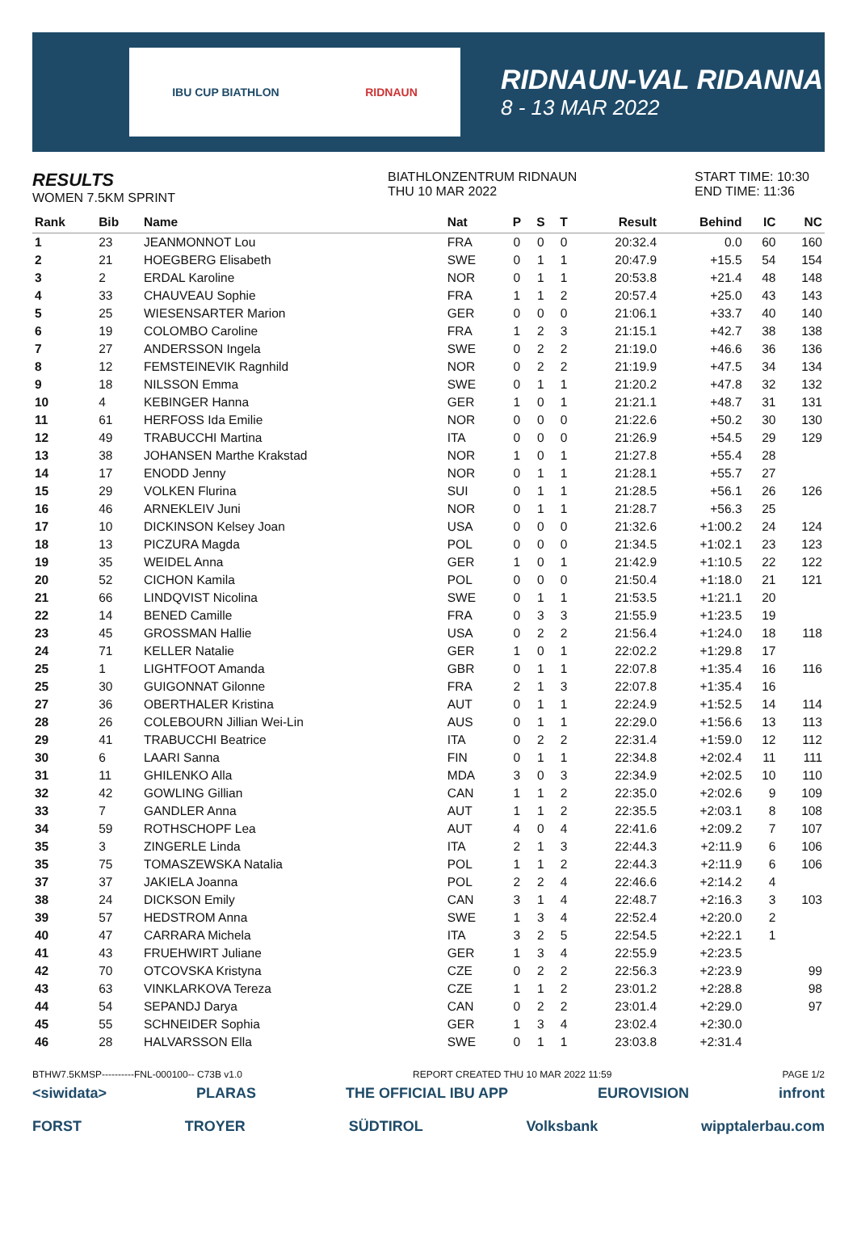IBU CUP BIATHLON RIDNAUN
RIDNAUN-VAL RIDANNA
8 - 13 MAR 2022
RESULTS
WOMEN 7.5KM SPRINT
BIATHLONZENTRUM RIDNAUN
THU 10 MAR 2022
START TIME: 10:30
END TIME: 11:36
| Rank | Bib | Name | Nat | P | S | T | Result | Behind | IC | NC |
| --- | --- | --- | --- | --- | --- | --- | --- | --- | --- | --- |
| 1 | 23 | JEANMONNOT Lou | FRA | 0 | 0 | 0 | 20:32.4 | 0.0 | 60 | 160 |
| 2 | 21 | HOEGBERG Elisabeth | SWE | 0 | 1 | 1 | 20:47.9 | +15.5 | 54 | 154 |
| 3 | 2 | ERDAL Karoline | NOR | 0 | 1 | 1 | 20:53.8 | +21.4 | 48 | 148 |
| 4 | 33 | CHAUVEAU Sophie | FRA | 1 | 1 | 2 | 20:57.4 | +25.0 | 43 | 143 |
| 5 | 25 | WIESENSARTER Marion | GER | 0 | 0 | 0 | 21:06.1 | +33.7 | 40 | 140 |
| 6 | 19 | COLOMBO Caroline | FRA | 1 | 2 | 3 | 21:15.1 | +42.7 | 38 | 138 |
| 7 | 27 | ANDERSSON Ingela | SWE | 0 | 2 | 2 | 21:19.0 | +46.6 | 36 | 136 |
| 8 | 12 | FEMSTEINEVIK Ragnhild | NOR | 0 | 2 | 2 | 21:19.9 | +47.5 | 34 | 134 |
| 9 | 18 | NILSSON Emma | SWE | 0 | 1 | 1 | 21:20.2 | +47.8 | 32 | 132 |
| 10 | 4 | KEBINGER Hanna | GER | 1 | 0 | 1 | 21:21.1 | +48.7 | 31 | 131 |
| 11 | 61 | HERFOSS Ida Emilie | NOR | 0 | 0 | 0 | 21:22.6 | +50.2 | 30 | 130 |
| 12 | 49 | TRABUCCHI Martina | ITA | 0 | 0 | 0 | 21:26.9 | +54.5 | 29 | 129 |
| 13 | 38 | JOHANSEN Marthe Krakstad | NOR | 1 | 0 | 1 | 21:27.8 | +55.4 | 28 | |
| 14 | 17 | ENODD Jenny | NOR | 0 | 1 | 1 | 21:28.1 | +55.7 | 27 | |
| 15 | 29 | VOLKEN Flurina | SUI | 0 | 1 | 1 | 21:28.5 | +56.1 | 26 | 126 |
| 16 | 46 | ARNEKLEIV Juni | NOR | 0 | 1 | 1 | 21:28.7 | +56.3 | 25 | |
| 17 | 10 | DICKINSON Kelsey Joan | USA | 0 | 0 | 0 | 21:32.6 | +1:00.2 | 24 | 124 |
| 18 | 13 | PICZURA Magda | POL | 0 | 0 | 0 | 21:34.5 | +1:02.1 | 23 | 123 |
| 19 | 35 | WEIDEL Anna | GER | 1 | 0 | 1 | 21:42.9 | +1:10.5 | 22 | 122 |
| 20 | 52 | CICHON Kamila | POL | 0 | 0 | 0 | 21:50.4 | +1:18.0 | 21 | 121 |
| 21 | 66 | LINDQVIST Nicolina | SWE | 0 | 1 | 1 | 21:53.5 | +1:21.1 | 20 | |
| 22 | 14 | BENED Camille | FRA | 0 | 3 | 3 | 21:55.9 | +1:23.5 | 19 | |
| 23 | 45 | GROSSMAN Hallie | USA | 0 | 2 | 2 | 21:56.4 | +1:24.0 | 18 | 118 |
| 24 | 71 | KELLER Natalie | GER | 1 | 0 | 1 | 22:02.2 | +1:29.8 | 17 | |
| 25 | 1 | LIGHTFOOT Amanda | GBR | 0 | 1 | 1 | 22:07.8 | +1:35.4 | 16 | 116 |
| 25 | 30 | GUIGONNAT Gilonne | FRA | 2 | 1 | 3 | 22:07.8 | +1:35.4 | 16 | |
| 27 | 36 | OBERTHALER Kristina | AUT | 0 | 1 | 1 | 22:24.9 | +1:52.5 | 14 | 114 |
| 28 | 26 | COLEBOURN Jillian Wei-Lin | AUS | 0 | 1 | 1 | 22:29.0 | +1:56.6 | 13 | 113 |
| 29 | 41 | TRABUCCHI Beatrice | ITA | 0 | 2 | 2 | 22:31.4 | +1:59.0 | 12 | 112 |
| 30 | 6 | LAARI Sanna | FIN | 0 | 1 | 1 | 22:34.8 | +2:02.4 | 11 | 111 |
| 31 | 11 | GHILENKO Alla | MDA | 3 | 0 | 3 | 22:34.9 | +2:02.5 | 10 | 110 |
| 32 | 42 | GOWLING Gillian | CAN | 1 | 1 | 2 | 22:35.0 | +2:02.6 | 9 | 109 |
| 33 | 7 | GANDLER Anna | AUT | 1 | 1 | 2 | 22:35.5 | +2:03.1 | 8 | 108 |
| 34 | 59 | ROTHSCHOPF Lea | AUT | 4 | 0 | 4 | 22:41.6 | +2:09.2 | 7 | 107 |
| 35 | 3 | ZINGERLE Linda | ITA | 2 | 1 | 3 | 22:44.3 | +2:11.9 | 6 | 106 |
| 35 | 75 | TOMASZEWSKA Natalia | POL | 1 | 1 | 2 | 22:44.3 | +2:11.9 | 6 | 106 |
| 37 | 37 | JAKIELA Joanna | POL | 2 | 2 | 4 | 22:46.6 | +2:14.2 | 4 | |
| 38 | 24 | DICKSON Emily | CAN | 3 | 1 | 4 | 22:48.7 | +2:16.3 | 3 | 103 |
| 39 | 57 | HEDSTROM Anna | SWE | 1 | 3 | 4 | 22:52.4 | +2:20.0 | 2 | |
| 40 | 47 | CARRARA Michela | ITA | 3 | 2 | 5 | 22:54.5 | +2:22.1 | 1 | |
| 41 | 43 | FRUEHWIRT Juliane | GER | 1 | 3 | 4 | 22:55.9 | +2:23.5 | | |
| 42 | 70 | OTCOVSKA Kristyna | CZE | 0 | 2 | 2 | 22:56.3 | +2:23.9 | | 99 |
| 43 | 63 | VINKLARKOVA Tereza | CZE | 1 | 1 | 2 | 23:01.2 | +2:28.8 | | 98 |
| 44 | 54 | SEPANDJ Darya | CAN | 0 | 2 | 2 | 23:01.4 | +2:29.0 | | 97 |
| 45 | 55 | SCHNEIDER Sophia | GER | 1 | 3 | 4 | 23:02.4 | +2:30.0 | | |
| 46 | 28 | HALVARSSON Ella | SWE | 0 | 1 | 1 | 23:03.8 | +2:31.4 | | |
BTHW7.5KMSP----------FNL-000100-- C73B v1.0 REPORT CREATED THU 10 MAR 2022 11:59 PAGE 1/2
<siwidata> PLARAS THE OFFICIAL IBU APP EUROVISION infront
FORST TROYER SÜDTIROL Volksbank wipptalerbau.com